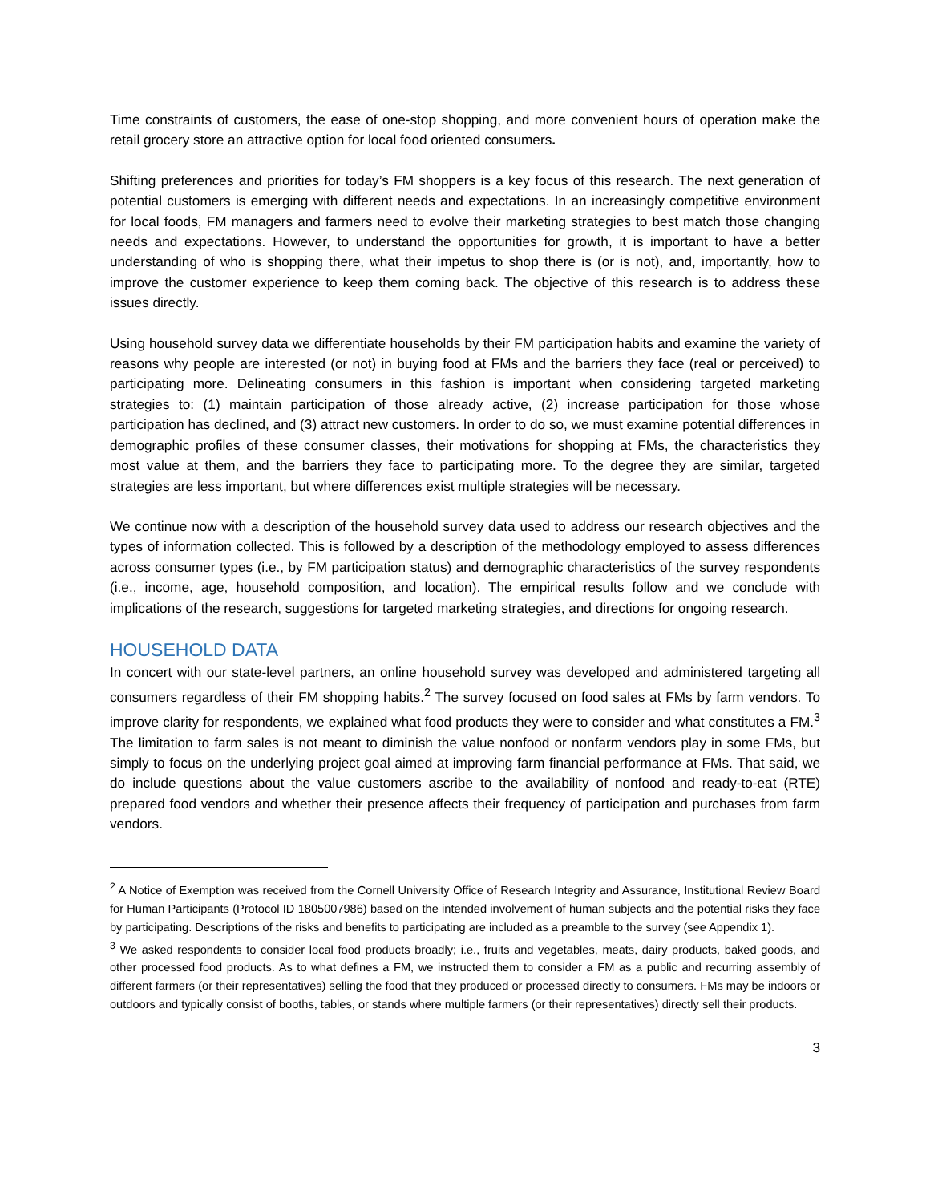Time constraints of customers, the ease of one-stop shopping, and more convenient hours of operation make the retail grocery store an attractive option for local food oriented consumers.
Shifting preferences and priorities for today’s FM shoppers is a key focus of this research. The next generation of potential customers is emerging with different needs and expectations. In an increasingly competitive environment for local foods, FM managers and farmers need to evolve their marketing strategies to best match those changing needs and expectations. However, to understand the opportunities for growth, it is important to have a better understanding of who is shopping there, what their impetus to shop there is (or is not), and, importantly, how to improve the customer experience to keep them coming back. The objective of this research is to address these issues directly.
Using household survey data we differentiate households by their FM participation habits and examine the variety of reasons why people are interested (or not) in buying food at FMs and the barriers they face (real or perceived) to participating more. Delineating consumers in this fashion is important when considering targeted marketing strategies to: (1) maintain participation of those already active, (2) increase participation for those whose participation has declined, and (3) attract new customers. In order to do so, we must examine potential differences in demographic profiles of these consumer classes, their motivations for shopping at FMs, the characteristics they most value at them, and the barriers they face to participating more. To the degree they are similar, targeted strategies are less important, but where differences exist multiple strategies will be necessary.
We continue now with a description of the household survey data used to address our research objectives and the types of information collected. This is followed by a description of the methodology employed to assess differences across consumer types (i.e., by FM participation status) and demographic characteristics of the survey respondents (i.e., income, age, household composition, and location). The empirical results follow and we conclude with implications of the research, suggestions for targeted marketing strategies, and directions for ongoing research.
HOUSEHOLD DATA
In concert with our state-level partners, an online household survey was developed and administered targeting all consumers regardless of their FM shopping habits.<sup>2</sup> The survey focused on food sales at FMs by farm vendors. To improve clarity for respondents, we explained what food products they were to consider and what constitutes a FM.<sup>3</sup> The limitation to farm sales is not meant to diminish the value nonfood or nonfarm vendors play in some FMs, but simply to focus on the underlying project goal aimed at improving farm financial performance at FMs. That said, we do include questions about the value customers ascribe to the availability of nonfood and ready-to-eat (RTE) prepared food vendors and whether their presence affects their frequency of participation and purchases from farm vendors.
<sup>2</sup> A Notice of Exemption was received from the Cornell University Office of Research Integrity and Assurance, Institutional Review Board for Human Participants (Protocol ID 1805007986) based on the intended involvement of human subjects and the potential risks they face by participating. Descriptions of the risks and benefits to participating are included as a preamble to the survey (see Appendix 1).
<sup>3</sup> We asked respondents to consider local food products broadly; i.e., fruits and vegetables, meats, dairy products, baked goods, and other processed food products. As to what defines a FM, we instructed them to consider a FM as a public and recurring assembly of different farmers (or their representatives) selling the food that they produced or processed directly to consumers. FMs may be indoors or outdoors and typically consist of booths, tables, or stands where multiple farmers (or their representatives) directly sell their products.
3